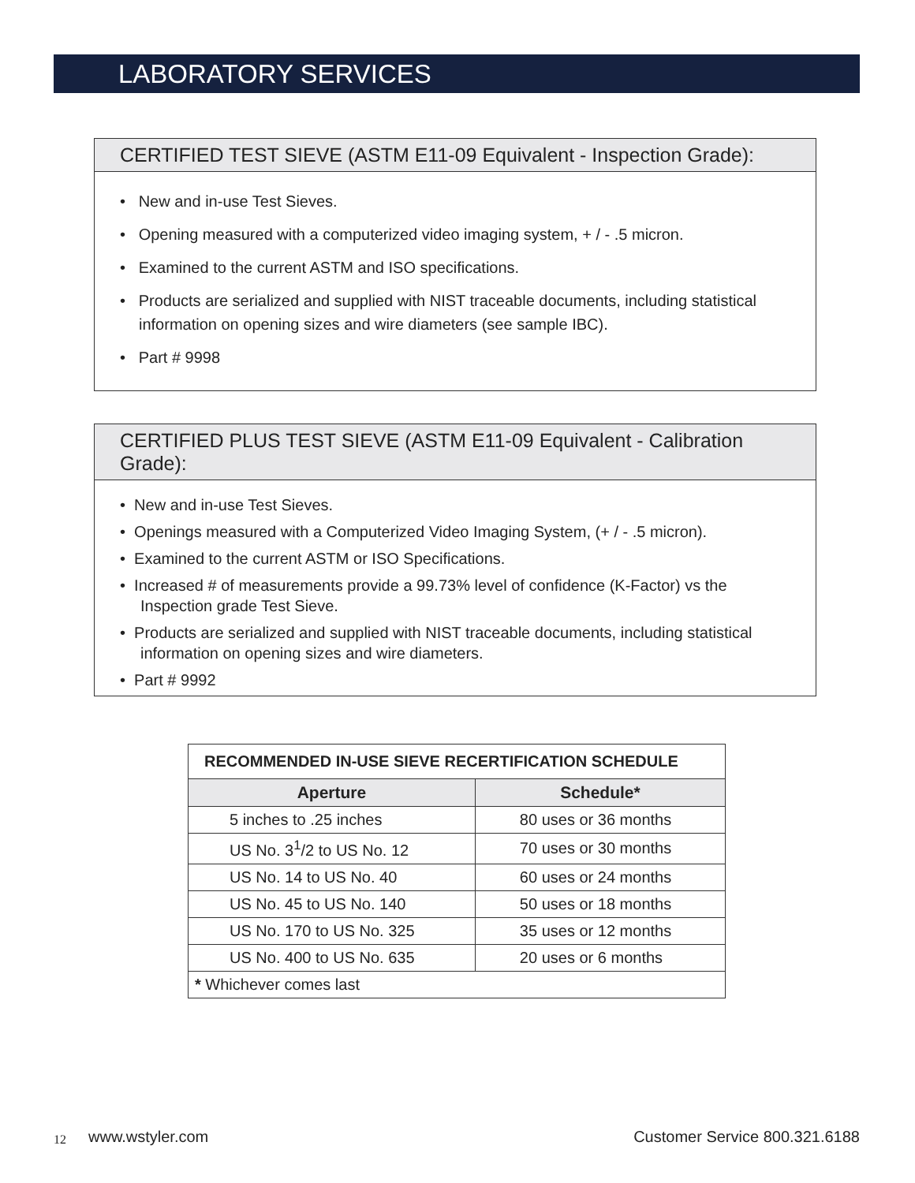LABORATORY SERVICES
CERTIFIED TEST SIEVE (ASTM E11-09 Equivalent - Inspection Grade):
• New and in-use Test Sieves.
• Opening measured with a computerized video imaging system, + / - .5 micron.
• Examined to the current ASTM and ISO specifications.
• Products are serialized and supplied with NIST traceable documents, including statistical information on opening sizes and wire diameters (see sample IBC).
• Part # 9998
CERTIFIED PLUS TEST SIEVE (ASTM E11-09 Equivalent - Calibration Grade):
• New and in-use Test Sieves.
• Openings measured with a Computerized Video Imaging System, (+ / - .5 micron).
• Examined to the current ASTM or ISO Specifications.
• Increased # of measurements provide a 99.73% level of confidence (K-Factor) vs the Inspection grade Test Sieve.
• Products are serialized and supplied with NIST traceable documents, including statistical information on opening sizes and wire diameters.
• Part # 9992
| RECOMMENDED IN-USE SIEVE RECERTIFICATION SCHEDULE | |
| Aperture | Schedule* |
| 5 inches to .25 inches | 80 uses or 36 months |
| US No. 3<sup>1</sup>/2 to US No. 12 | 70 uses or 30 months |
| US No. 14 to US No. 40 | 60 uses or 24 months |
| US No. 45 to US No. 140 | 50 uses or 18 months |
| US No. 170 to US No. 325 | 35 uses or 12 months |
| US No. 400 to US No. 635 | 20 uses or 6 months |
| * Whichever comes last | |
12 www.wstyler.com Customer Service 800.321.6188